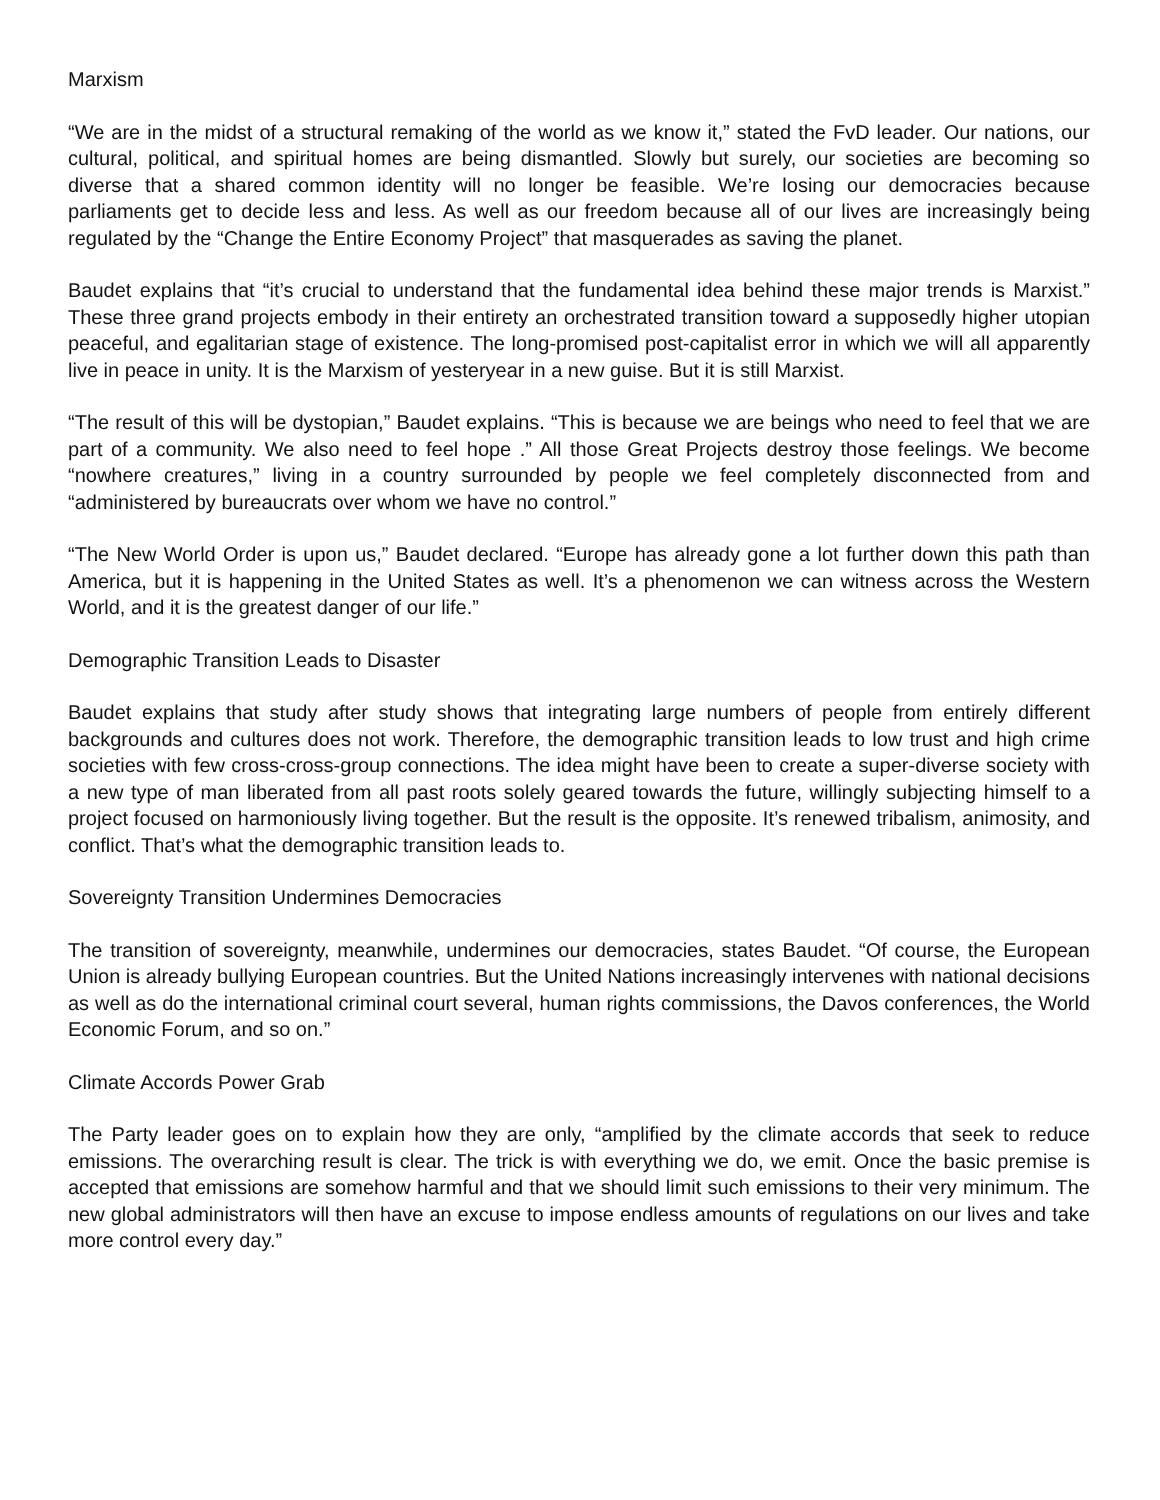Marxism
“We are in the midst of a structural remaking of the world as we know it,” stated the FvD leader. Our nations, our cultural, political, and spiritual homes are being dismantled. Slowly but surely, our societies are becoming so diverse that a shared common identity will no longer be feasible. We’re losing our democracies because parliaments get to decide less and less. As well as our freedom because all of our lives are increasingly being regulated by the “Change the Entire Economy Project” that masquerades as saving the planet.
Baudet explains that “it’s crucial to understand that the fundamental idea behind these major trends is Marxist.” These three grand projects embody in their entirety an orchestrated transition toward a supposedly higher utopian peaceful, and egalitarian stage of existence. The long-promised post-capitalist error in which we will all apparently live in peace in unity. It is the Marxism of yesteryear in a new guise. But it is still Marxist.
“The result of this will be dystopian,” Baudet explains. “This is because we are beings who need to feel that we are part of a community. We also need to feel hope .” All those Great Projects destroy those feelings. We become “nowhere creatures,” living in a country surrounded by people we feel completely disconnected from and “administered by bureaucrats over whom we have no control.”
“The New World Order is upon us,” Baudet declared. “Europe has already gone a lot further down this path than America, but it is happening in the United States as well. It’s a phenomenon we can witness across the Western World, and it is the greatest danger of our life.”
Demographic Transition Leads to Disaster
Baudet explains that study after study shows that integrating large numbers of people from entirely different backgrounds and cultures does not work. Therefore, the demographic transition leads to low trust and high crime societies with few cross-cross-group connections. The idea might have been to create a super-diverse society with a new type of man liberated from all past roots solely geared towards the future, willingly subjecting himself to a project focused on harmoniously living together. But the result is the opposite. It’s renewed tribalism, animosity, and conflict. That’s what the demographic transition leads to.
Sovereignty Transition Undermines Democracies
The transition of sovereignty, meanwhile, undermines our democracies, states Baudet. “Of course, the European Union is already bullying European countries. But the United Nations increasingly intervenes with national decisions as well as do the international criminal court several, human rights commissions, the Davos conferences, the World Economic Forum, and so on.”
Climate Accords Power Grab
The Party leader goes on to explain how they are only, “amplified by the climate accords that seek to reduce emissions. The overarching result is clear. The trick is with everything we do, we emit. Once the basic premise is accepted that emissions are somehow harmful and that we should limit such emissions to their very minimum. The new global administrators will then have an excuse to impose endless amounts of regulations on our lives and take more control every day.”